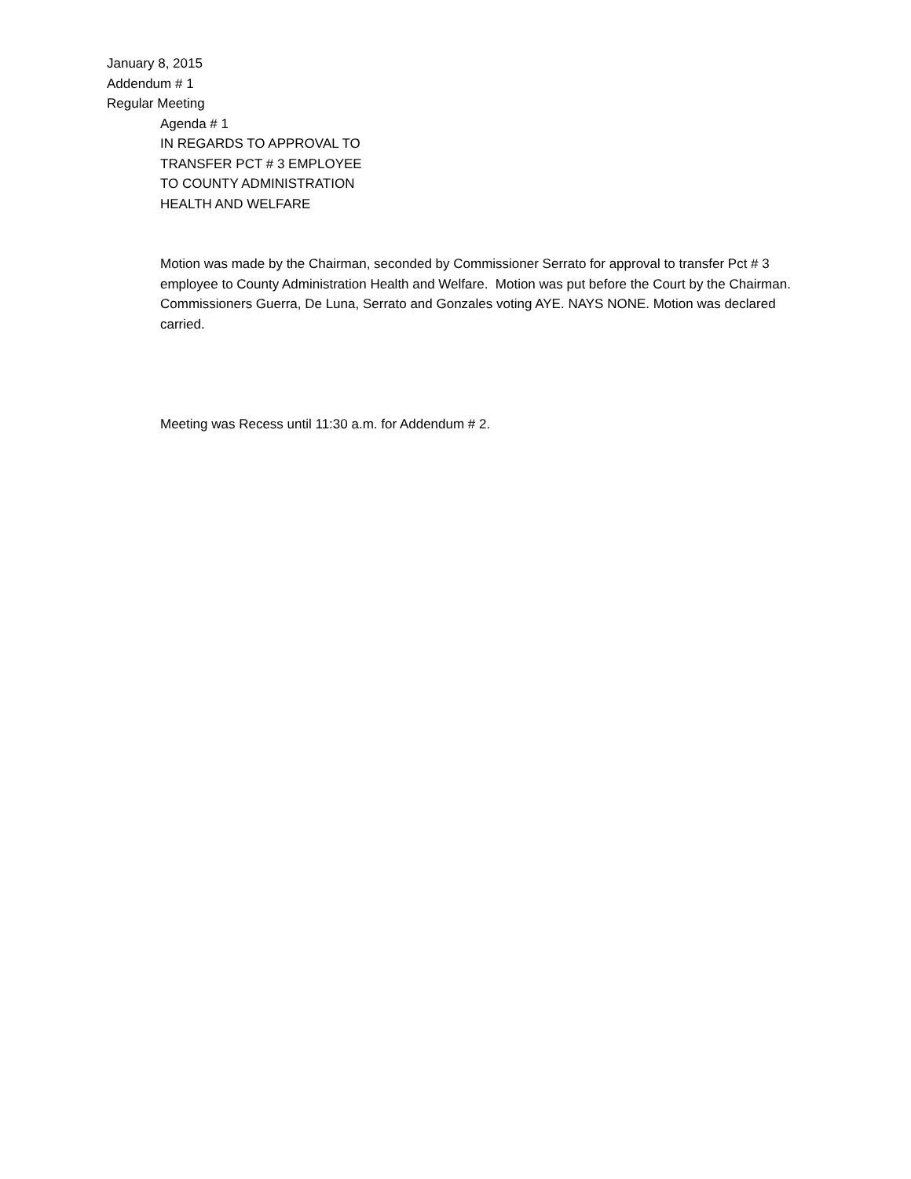January 8, 2015
Addendum # 1
Regular Meeting
Agenda # 1
IN REGARDS TO APPROVAL TO
TRANSFER PCT # 3 EMPLOYEE
TO COUNTY ADMINISTRATION
HEALTH AND WELFARE
Motion was made by the Chairman, seconded by Commissioner Serrato for approval to transfer Pct # 3 employee to County Administration Health and Welfare. Motion was put before the Court by the Chairman. Commissioners Guerra, De Luna, Serrato and Gonzales voting AYE. NAYS NONE. Motion was declared carried.
Meeting was Recess until 11:30 a.m. for Addendum # 2.